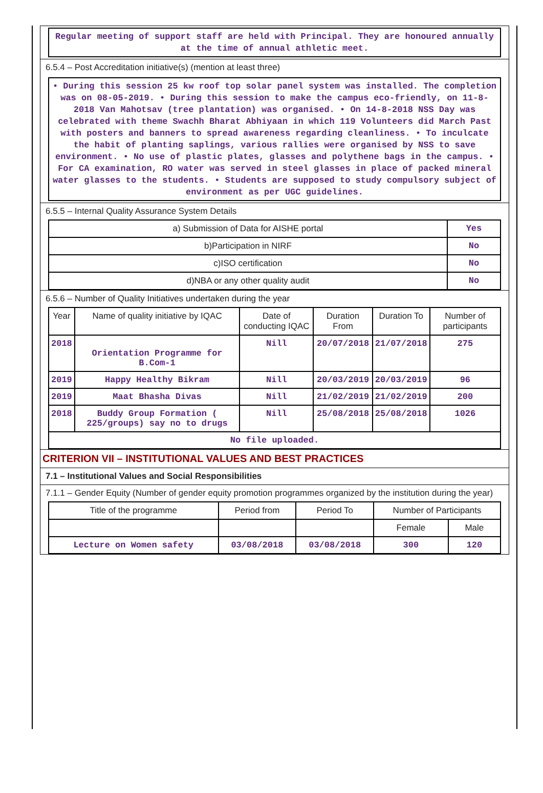Regular meeting of support staff are held with Principal. They are honoured annually at the time of annual athletic meet.
6.5.4 – Post Accreditation initiative(s) (mention at least three)
• During this session 25 kw roof top solar panel system was installed. The completion was on 08-05-2019. • During this session to make the campus eco-friendly, on 11-8-2018 Van Mahotsav (tree plantation) was organised. • On 14-8-2018 NSS Day was celebrated with theme Swachh Bharat Abhiyaan in which 119 Volunteers did March Past with posters and banners to spread awareness regarding cleanliness. • To inculcate the habit of planting saplings, various rallies were organised by NSS to save environment. • No use of plastic plates, glasses and polythene bags in the campus. • For CA examination, RO water was served in steel glasses in place of packed mineral water glasses to the students. • Students are supposed to study compulsory subject of environment as per UGC guidelines.
6.5.5 – Internal Quality Assurance System Details
| a) Submission of Data for AISHE portal | Yes |
| b)Participation in NIRF | No |
| c)ISO certification | No |
| d)NBA or any other quality audit | No |
6.5.6 – Number of Quality Initiatives undertaken during the year
| Year | Name of quality initiative by IQAC | Date of conducting IQAC | Duration From | Duration To | Number of participants |
| --- | --- | --- | --- | --- | --- |
| 2018 | Orientation Programme for B.Com-1 | Nill | 20/07/2018 | 21/07/2018 | 275 |
| 2019 | Happy Healthy Bikram | Nill | 20/03/2019 | 20/03/2019 | 96 |
| 2019 | Maat Bhasha Divas | Nill | 21/02/2019 | 21/02/2019 | 200 |
| 2018 | Buddy Group Formation ( 225/groups) say no to drugs | Nill | 25/08/2018 | 25/08/2018 | 1026 |
| No file uploaded. | | | | | |
CRITERION VII – INSTITUTIONAL VALUES AND BEST PRACTICES
7.1 – Institutional Values and Social Responsibilities
7.1.1 – Gender Equity (Number of gender equity promotion programmes organized by the institution during the year)
| Title of the programme | Period from | Period To | Number of Participants | |
| --- | --- | --- | --- | --- |
| | | | Female | Male |
| Lecture on Women safety | 03/08/2018 | 03/08/2018 | 300 | 120 |